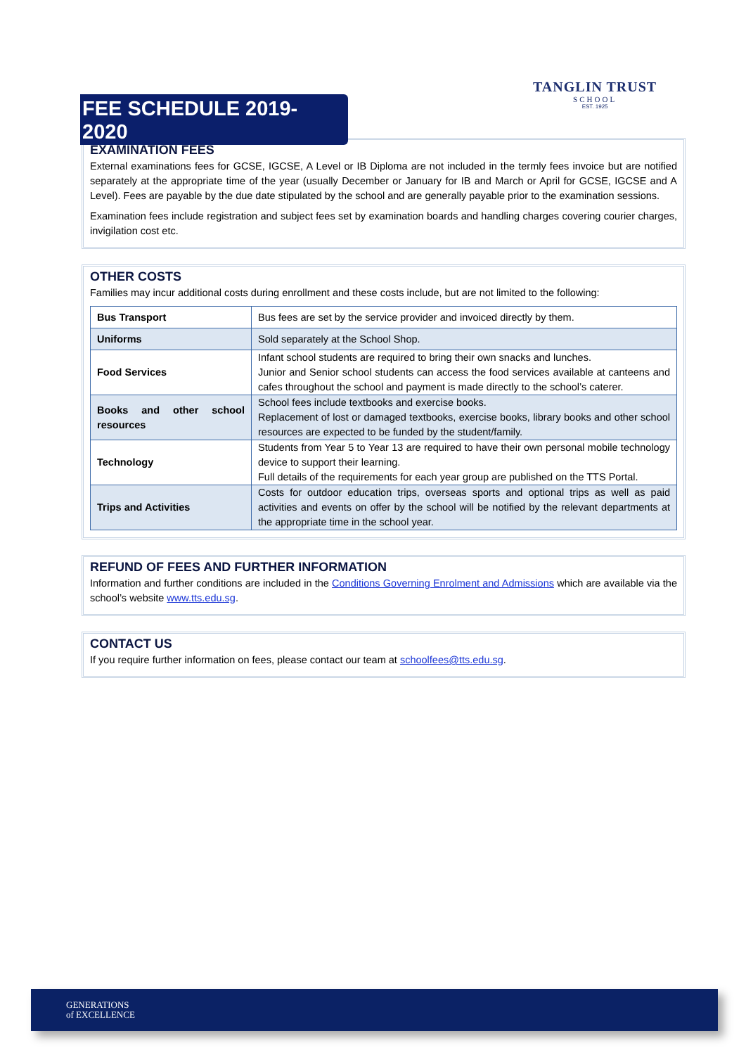FEE SCHEDULE 2019-2020
TANGLIN TRUST
SCHOOL
EST. 1925
EXAMINATION FEES
External examinations fees for GCSE, IGCSE, A Level or IB Diploma are not included in the termly fees invoice but are notified separately at the appropriate time of the year (usually December or January for IB and March or April for GCSE, IGCSE and A Level). Fees are payable by the due date stipulated by the school and are generally payable prior to the examination sessions.
Examination fees include registration and subject fees set by examination boards and handling charges covering courier charges, invigilation cost etc.
OTHER COSTS
Families may incur additional costs during enrollment and these costs include, but are not limited to the following:
| Bus Transport | Bus fees are set by the service provider and invoiced directly by them. |
| Uniforms | Sold separately at the School Shop. |
| Food Services | Infant school students are required to bring their own snacks and lunches. Junior and Senior school students can access the food services available at canteens and cafes throughout the school and payment is made directly to the school’s caterer. |
| Books and other school resources | School fees include textbooks and exercise books. Replacement of lost or damaged textbooks, exercise books, library books and other school resources are expected to be funded by the student/family. |
| Technology | Students from Year 5 to Year 13 are required to have their own personal mobile technology device to support their learning. Full details of the requirements for each year group are published on the TTS Portal. |
| Trips and Activities | Costs for outdoor education trips, overseas sports and optional trips as well as paid activities and events on offer by the school will be notified by the relevant departments at the appropriate time in the school year. |
REFUND OF FEES AND FURTHER INFORMATION
Information and further conditions are included in the Conditions Governing Enrolment and Admissions which are available via the school’s website www.tts.edu.sg.
CONTACT US
If you require further information on fees, please contact our team at schoolfees@tts.edu.sg.
GENERATIONS
of EXCELLENCE